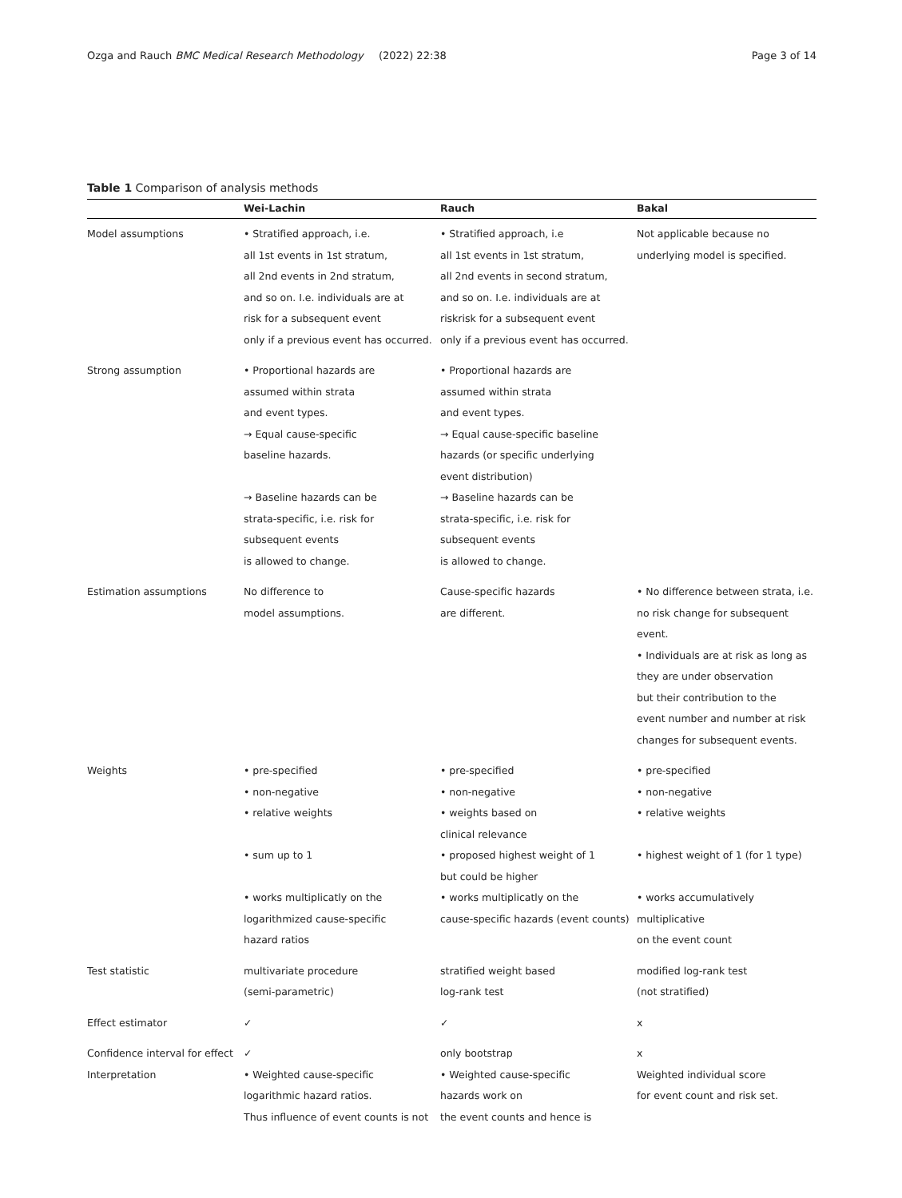Ozga and Rauch BMC Medical Research Methodology
(2022) 22:38 Page 3 of 14
Table 1 Comparison of analysis methods
| | Wei-Lachin | Rauch | Bakal |
| --- | --- | --- | --- |
| Model assumptions | • Stratified approach, i.e. all 1st events in 1st stratum, all 2nd events in 2nd stratum, and so on. I.e. individuals are at risk for a subsequent event only if a previous event has occurred. | • Stratified approach, i.e all 1st events in 1st stratum, all 2nd events in second stratum, and so on. I.e. individuals are at riskrisk for a subsequent event only if a previous event has occurred. | Not applicable because no underlying model is specified. |
| Strong assumption | • Proportional hazards are assumed within strata and event types. → Equal cause-specific baseline hazards. → Baseline hazards can be strata-specific, i.e. risk for subsequent events is allowed to change. | • Proportional hazards are assumed within strata and event types. → Equal cause-specific baseline hazards (or specific underlying event distribution) → Baseline hazards can be strata-specific, i.e. risk for subsequent events is allowed to change. | |
| Estimation assumptions | No difference to model assumptions. | Cause-specific hazards are different. | • No difference between strata, i.e. no risk change for subsequent event. • Individuals are at risk as long as they are under observation but their contribution to the event number and number at risk changes for subsequent events. |
| Weights | • pre-specified • non-negative • relative weights • sum up to 1 • works multiplicatly on the logarithmized cause-specific hazard ratios | • pre-specified • non-negative • weights based on clinical relevance • proposed highest weight of 1 but could be higher • works multiplicatly on the cause-specific hazards (event counts) | • pre-specified • non-negative • relative weights • highest weight of 1 (for 1 type) • works accumulatively multiplicative on the event count |
| Test statistic | multivariate procedure (semi-parametric) | stratified weight based log-rank test | modified log-rank test (not stratified) |
| Effect estimator | ✓ | ✓ | x |
| Confidence interval for effect | ✓ | only bootstrap | x |
| Interpretation | • Weighted cause-specific logarithmic hazard ratios. Thus influence of event counts is not | • Weighted cause-specific hazards work on the event counts and hence is | Weighted individual score for event count and risk set. |